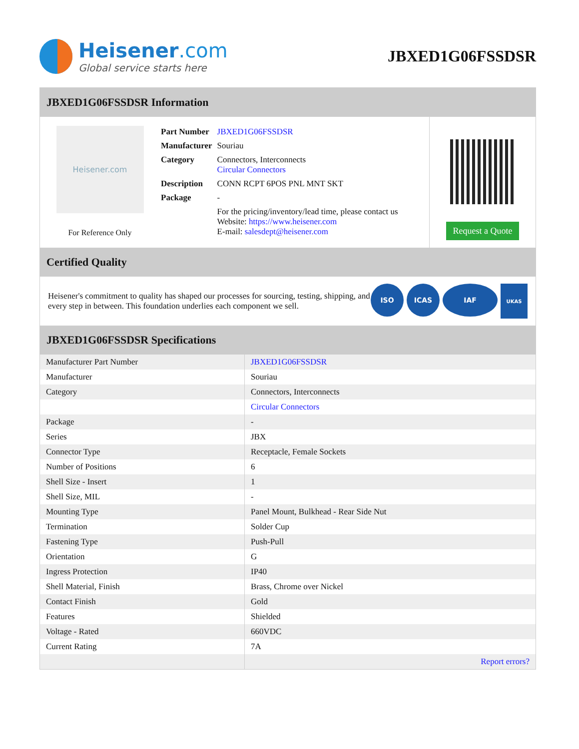Heisener.com
Global service starts here
JBXED1G06FSSDSR
JBXED1G06FSSDSR Information
Heisener.com
For Reference Only
| Part Number | JBXED1G06FSSDSR |
| Manufacturer | Souriau |
| Category | Connectors, Interconnects Circular Connectors |
| Description | CONN RCPT 6POS PNL MNT SKT |
| Package | - |
| | For the pricing/inventory/lead time, please contact us Website: https://www.heisener.com E-mail: salesdept@heisener.com |
Request a Quote
Certified Quality
Heisener's commitment to quality has shaped our processes for sourcing, testing, shipping, and every step in between. This foundation underlies each component we sell.
ISO ICAS IAF
UKAS
JBXED1G06FSSDSR Specifications
| Manufacturer Part Number | JBXED1G06FSSDSR |
| Manufacturer | Souriau |
| Category | Connectors, Interconnects |
| | Circular Connectors |
| Package | - |
| Series | JBX |
| Connector Type | Receptacle, Female Sockets |
| Number of Positions | 6 |
| Shell Size - Insert | 1 |
| Shell Size, MIL | - |
| Mounting Type | Panel Mount, Bulkhead - Rear Side Nut |
| Termination | Solder Cup |
| Fastening Type | Push-Pull |
| Orientation | G |
| Ingress Protection | IP40 |
| Shell Material, Finish | Brass, Chrome over Nickel |
| Contact Finish | Gold |
| Features | Shielded |
| Voltage - Rated | 660VDC |
| Current Rating | 7A |
| | Report errors? |